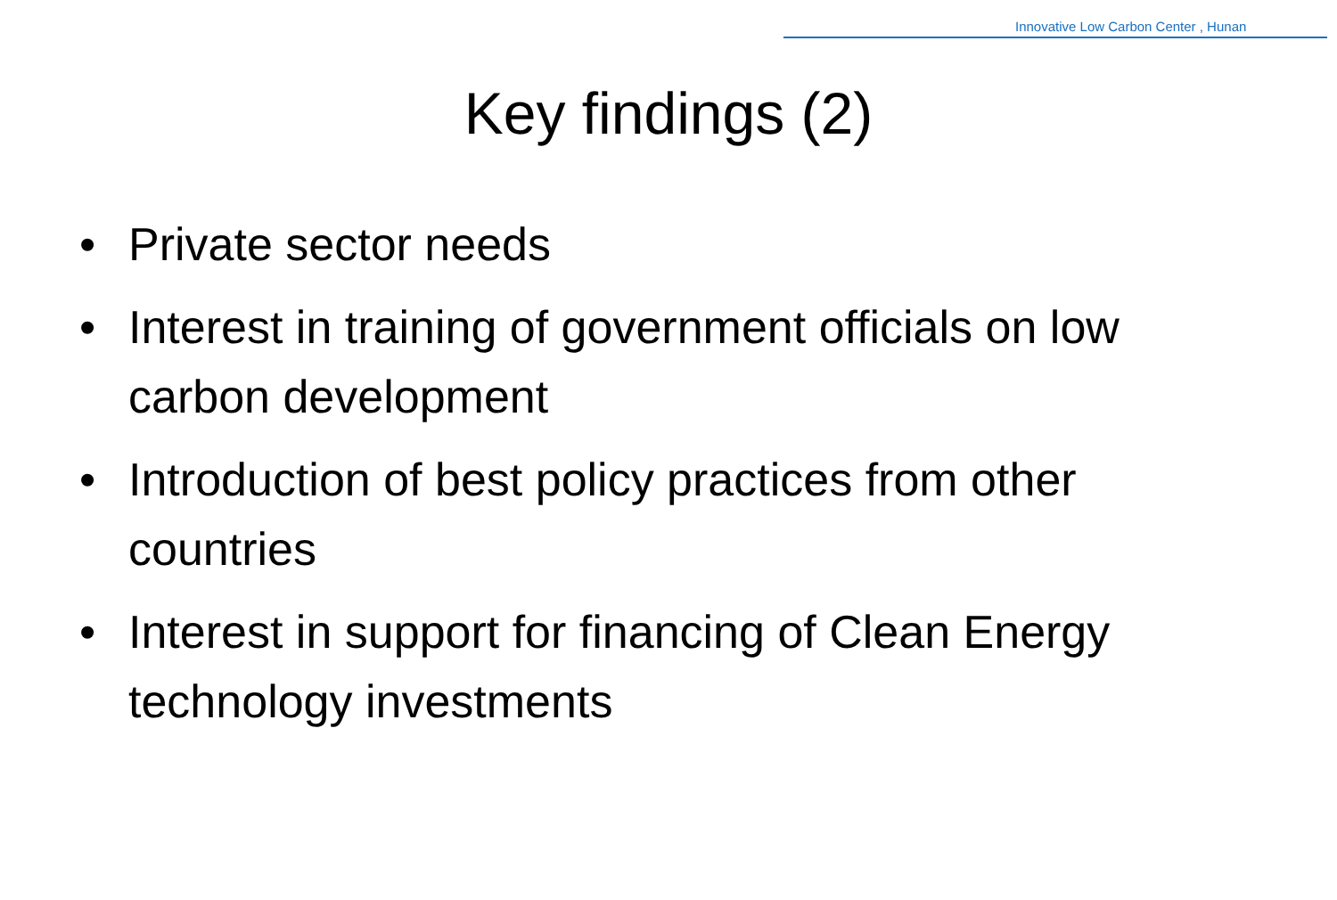Innovative Low Carbon Center , Hunan
Key findings (2)
• Private sector needs
• Interest in training of government officials on low carbon development
• Introduction of best policy practices from other countries
• Interest in support for financing of Clean Energy technology investments